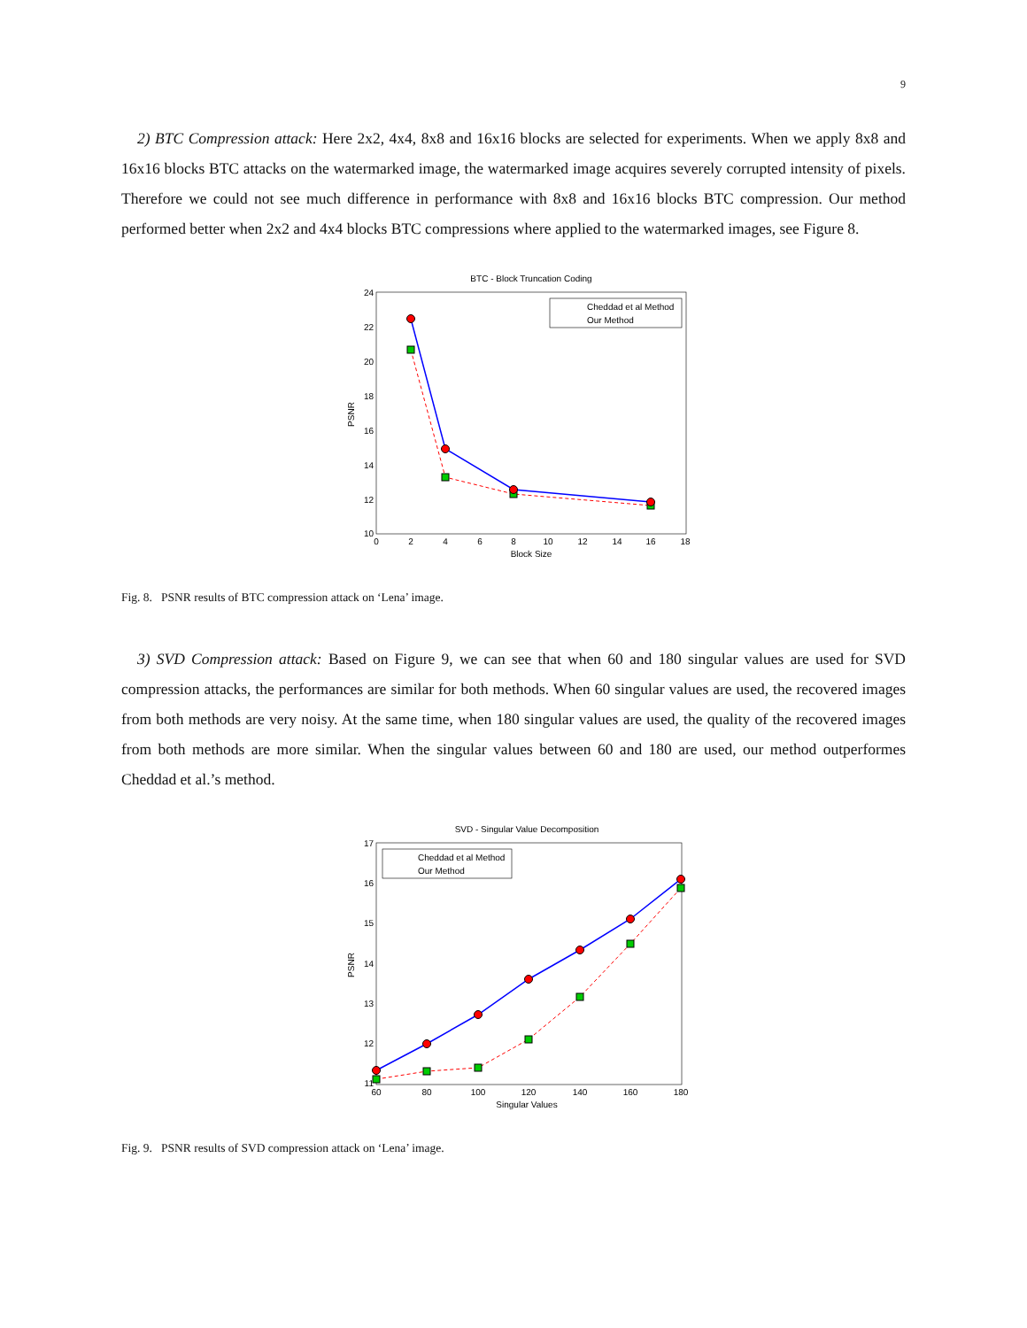9
2) BTC Compression attack: Here 2x2, 4x4, 8x8 and 16x16 blocks are selected for experiments. When we apply 8x8 and 16x16 blocks BTC attacks on the watermarked image, the watermarked image acquires severely corrupted intensity of pixels. Therefore we could not see much difference in performance with 8x8 and 16x16 blocks BTC compression. Our method performed better when 2x2 and 4x4 blocks BTC compressions where applied to the watermarked images, see Figure 8.
BTC - Block Truncation Coding
PSNR
24
22
20
18
16
14
12
10
0
2
4
6
8
10
12
14
16
18
Block Size
Cheddad et al Method
Our Method
Fig. 8. PSNR results of BTC compression attack on ‘Lena’ image.
3) SVD Compression attack: Based on Figure 9, we can see that when 60 and 180 singular values are used for SVD compression attacks, the performances are similar for both methods. When 60 singular values are used, the recovered images from both methods are very noisy. At the same time, when 180 singular values are used, the quality of the recovered images from both methods are more similar. When the singular values between 60 and 180 are used, our method outperformes Cheddad et al.’s method.
SVD - Singular Value Decomposition
PSNR
17
16
15
14
13
12
11
60
80
100
120
140
160
180
Singular Values
Cheddad et al Method
Our Method
Fig. 9. PSNR results of SVD compression attack on ‘Lena’ image.